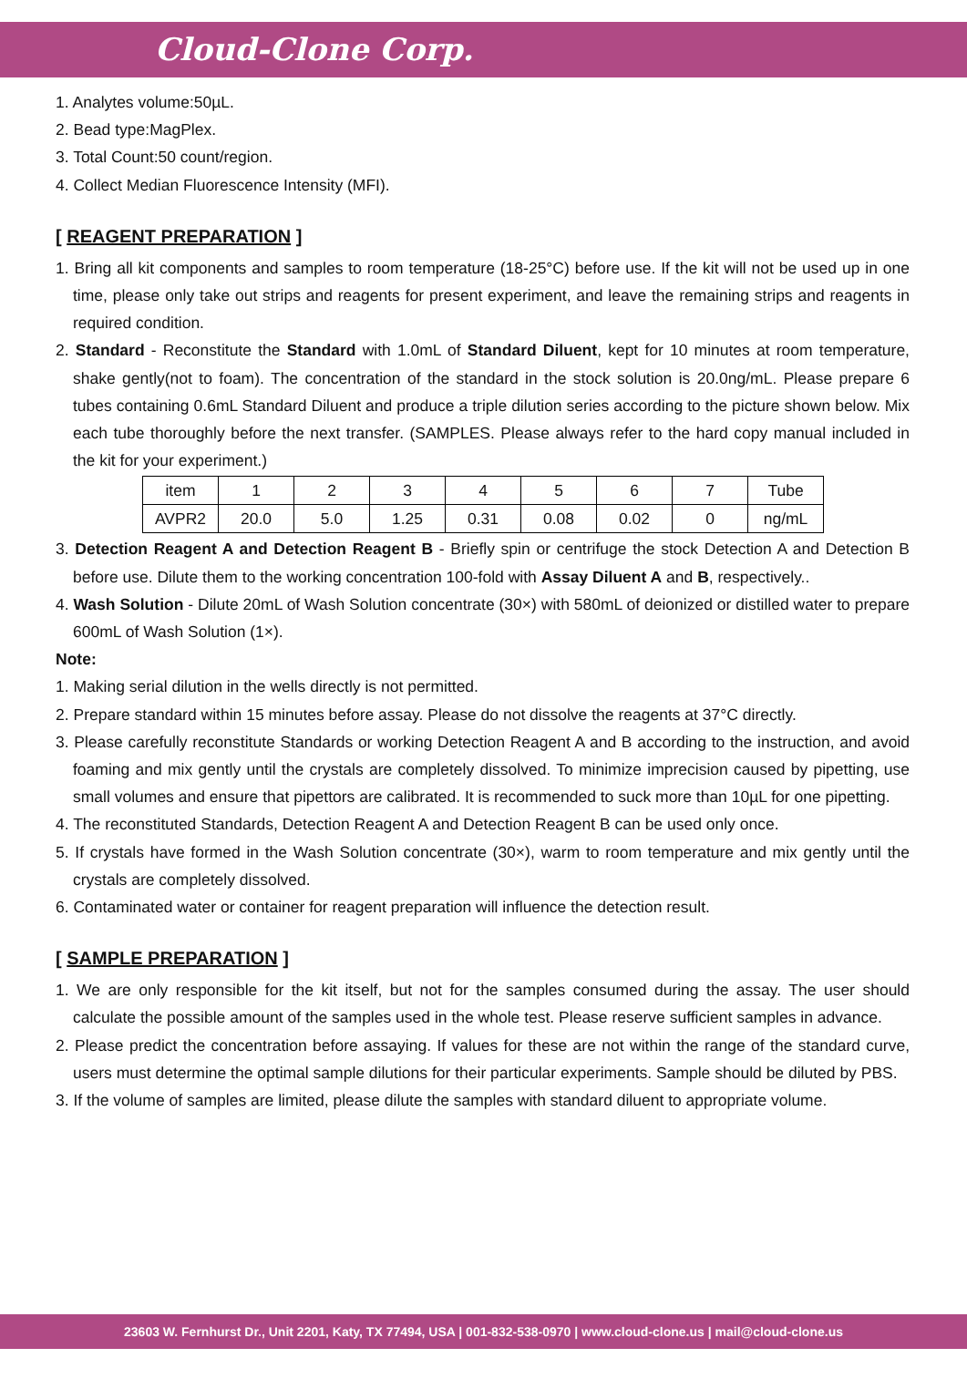Cloud-Clone Corp.
1. Analytes volume:50µL.
2. Bead type:MagPlex.
3. Total Count:50 count/region.
4. Collect Median Fluorescence Intensity (MFI).
[ REAGENT PREPARATION ]
1. Bring all kit components and samples to room temperature (18-25°C) before use. If the kit will not be used up in one time, please only take out strips and reagents for present experiment, and leave the remaining strips and reagents in required condition.
2. Standard - Reconstitute the Standard with 1.0mL of Standard Diluent, kept for 10 minutes at room temperature, shake gently(not to foam). The concentration of the standard in the stock solution is 20.0ng/mL. Please prepare 6 tubes containing 0.6mL Standard Diluent and produce a triple dilution series according to the picture shown below. Mix each tube thoroughly before the next transfer. (SAMPLES. Please always refer to the hard copy manual included in the kit for your experiment.)
| item | 1 | 2 | 3 | 4 | 5 | 6 | 7 | Tube |
| AVPR2 | 20.0 | 5.0 | 1.25 | 0.31 | 0.08 | 0.02 | 0 | ng/mL |
3. Detection Reagent A and Detection Reagent B - Briefly spin or centrifuge the stock Detection A and Detection B before use. Dilute them to the working concentration 100-fold with Assay Diluent A and B, respectively..
4. Wash Solution - Dilute 20mL of Wash Solution concentrate (30×) with 580mL of deionized or distilled water to prepare 600mL of Wash Solution (1×).
Note:
1. Making serial dilution in the wells directly is not permitted.
2. Prepare standard within 15 minutes before assay. Please do not dissolve the reagents at 37°C directly.
3. Please carefully reconstitute Standards or working Detection Reagent A and B according to the instruction, and avoid foaming and mix gently until the crystals are completely dissolved. To minimize imprecision caused by pipetting, use small volumes and ensure that pipettors are calibrated. It is recommended to suck more than 10µL for one pipetting.
4. The reconstituted Standards, Detection Reagent A and Detection Reagent B can be used only once.
5. If crystals have formed in the Wash Solution concentrate (30×), warm to room temperature and mix gently until the crystals are completely dissolved.
6. Contaminated water or container for reagent preparation will influence the detection result.
[ SAMPLE PREPARATION ]
1. We are only responsible for the kit itself, but not for the samples consumed during the assay. The user should calculate the possible amount of the samples used in the whole test. Please reserve sufficient samples in advance.
2. Please predict the concentration before assaying. If values for these are not within the range of the standard curve, users must determine the optimal sample dilutions for their particular experiments. Sample should be diluted by PBS.
3. If the volume of samples are limited, please dilute the samples with standard diluent to appropriate volume.
23603 W. Fernhurst Dr., Unit 2201, Katy, TX 77494, USA | 001-832-538-0970 | www.cloud-clone.us | mail@cloud-clone.us